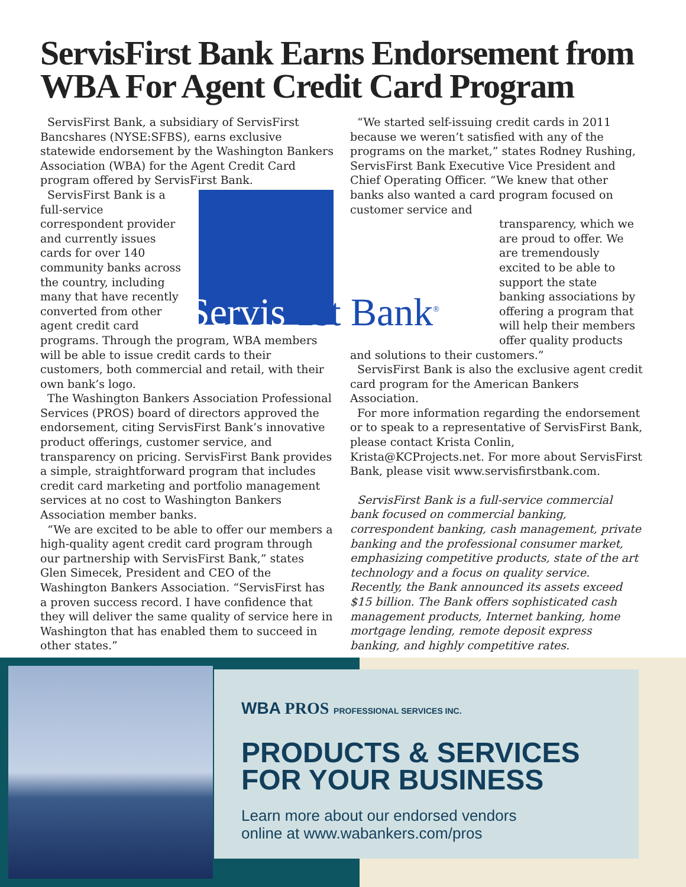ServisFirst Bank Earns Endorsement from WBA For Agent Credit Card Program
ServisFirst Bank, a subsidiary of ServisFirst Bancshares (NYSE:SFBS), earns exclusive statewide endorsement by the Washington Bankers Association (WBA) for the Agent Credit Card program offered by ServisFirst Bank.
ServisFirst Bank is a full-service correspondent provider and currently issues cards for over 140 community banks across the country, including many that have recently converted from other agent credit card programs. Through the program, WBA members will be able to issue credit cards to their customers, both commercial and retail, with their own bank’s logo.
The Washington Bankers Association Professional Services (PROS) board of directors approved the endorsement, citing ServisFirst Bank’s innovative product offerings, customer service, and transparency on pricing. ServisFirst Bank provides a simple, straightforward program that includes credit card marketing and portfolio management services at no cost to Washington Bankers Association member banks.
“We are excited to be able to offer our members a high-quality agent credit card program through our partnership with ServisFirst Bank,” states Glen Simecek, President and CEO of the Washington Bankers Association. “ServisFirst has a proven success record. I have confidence that they will deliver the same quality of service here in Washington that has enabled them to succeed in other states.”
“We started self-issuing credit cards in 2011 because we weren’t satisfied with any of the programs on the market,” states Rodney Rushing, ServisFirst Bank Executive Vice President and Chief Operating Officer. “We knew that other banks also wanted a card program focused on customer service and
transparency, which we are proud to offer. We are tremendously excited to be able to support the state banking associations by offering a program that will help their members offer quality products and solutions to their customers.”
ServisFirst Bank is also the exclusive agent credit card program for the American Bankers Association.
For more information regarding the endorsement or to speak to a representative of ServisFirst Bank, please contact Krista Conlin, Krista@KCProjects.net. For more about ServisFirst Bank, please visit www.servisfirstbank.com.
ServisFirst Bank is a full-service commercial bank focused on commercial banking, correspondent banking, cash management, private banking and the professional consumer market, emphasizing competitive products, state of the art technology and a focus on quality service. Recently, the Bank announced its assets exceed $15 billion. The Bank offers sophisticated cash management products, Internet banking, home mortgage lending, remote deposit express banking, and highly competitive rates.
Servis 1st Bank<sup>®</sup>
WBA PROS PROFESSIONAL SERVICES INC.
PRODUCTS & SERVICES
FOR YOUR BUSINESS
Learn more about our endorsed vendors
online at www.wabankers.com/pros